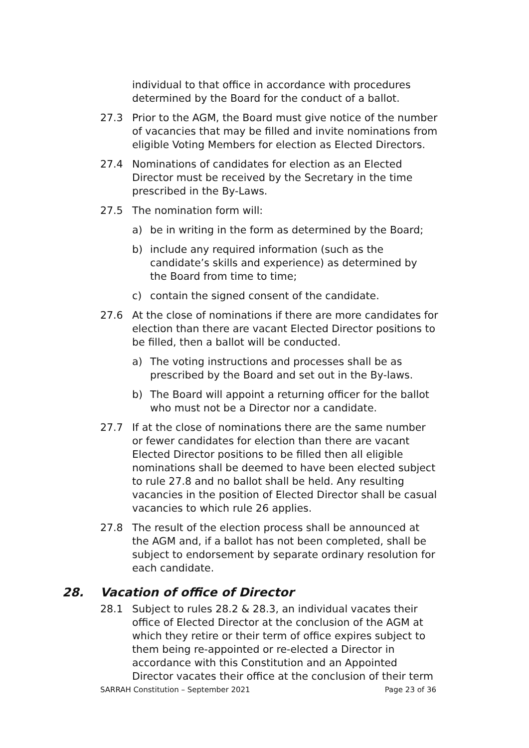individual to that office in accordance with procedures determined by the Board for the conduct of a ballot.
27.3 Prior to the AGM, the Board must give notice of the number of vacancies that may be filled and invite nominations from eligible Voting Members for election as Elected Directors.
27.4 Nominations of candidates for election as an Elected Director must be received by the Secretary in the time prescribed in the By-Laws.
27.5 The nomination form will:
a) be in writing in the form as determined by the Board;
b) include any required information (such as the candidate’s skills and experience) as determined by the Board from time to time;
c) contain the signed consent of the candidate.
27.6 At the close of nominations if there are more candidates for election than there are vacant Elected Director positions to be filled, then a ballot will be conducted.
a) The voting instructions and processes shall be as prescribed by the Board and set out in the By-laws.
b) The Board will appoint a returning officer for the ballot who must not be a Director nor a candidate.
27.7 If at the close of nominations there are the same number or fewer candidates for election than there are vacant Elected Director positions to be filled then all eligible nominations shall be deemed to have been elected subject to rule 27.8 and no ballot shall be held. Any resulting vacancies in the position of Elected Director shall be casual vacancies to which rule 26 applies.
27.8 The result of the election process shall be announced at the AGM and, if a ballot has not been completed, shall be subject to endorsement by separate ordinary resolution for each candidate.
28. Vacation of office of Director
28.1 Subject to rules 28.2 & 28.3, an individual vacates their office of Elected Director at the conclusion of the AGM at which they retire or their term of office expires subject to them being re-appointed or re-elected a Director in accordance with this Constitution and an Appointed Director vacates their office at the conclusion of their term
SARRAH Constitution – September 2021 Page 23 of 36